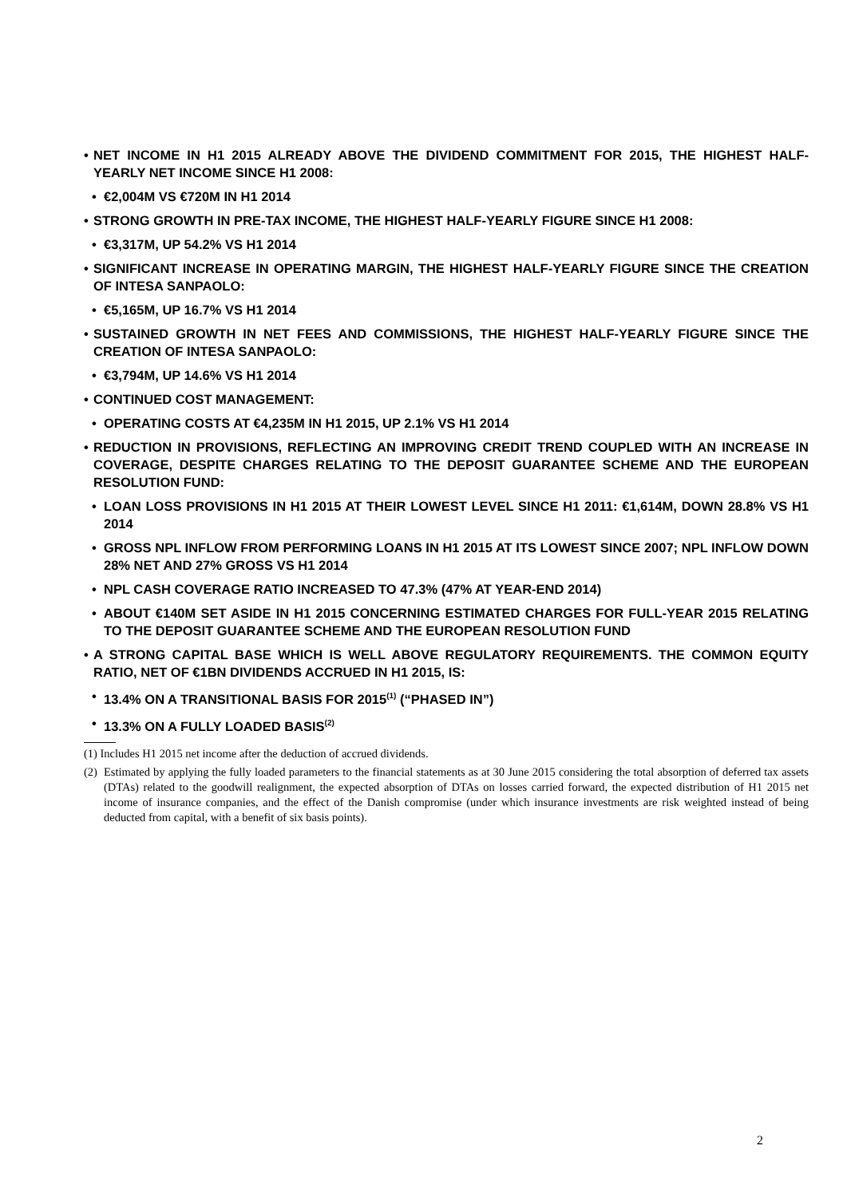• NET INCOME IN H1 2015 ALREADY ABOVE THE DIVIDEND COMMITMENT FOR 2015, THE HIGHEST HALF-YEARLY NET INCOME SINCE H1 2008:
• €2,004M VS €720M IN H1 2014
• STRONG GROWTH IN PRE-TAX INCOME, THE HIGHEST HALF-YEARLY FIGURE SINCE H1 2008:
• €3,317M, UP 54.2% VS H1 2014
• SIGNIFICANT INCREASE IN OPERATING MARGIN, THE HIGHEST HALF-YEARLY FIGURE SINCE THE CREATION OF INTESA SANPAOLO:
• €5,165M, UP 16.7% VS H1 2014
• SUSTAINED GROWTH IN NET FEES AND COMMISSIONS, THE HIGHEST HALF-YEARLY FIGURE SINCE THE CREATION OF INTESA SANPAOLO:
• €3,794M, UP 14.6% VS H1 2014
• CONTINUED COST MANAGEMENT:
• OPERATING COSTS AT €4,235M IN H1 2015, UP 2.1% VS H1 2014
• REDUCTION IN PROVISIONS, REFLECTING AN IMPROVING CREDIT TREND COUPLED WITH AN INCREASE IN COVERAGE, DESPITE CHARGES RELATING TO THE DEPOSIT GUARANTEE SCHEME AND THE EUROPEAN RESOLUTION FUND:
• LOAN LOSS PROVISIONS IN H1 2015 AT THEIR LOWEST LEVEL SINCE H1 2011: €1,614M, DOWN 28.8% VS H1 2014
• GROSS NPL INFLOW FROM PERFORMING LOANS IN H1 2015 AT ITS LOWEST SINCE 2007; NPL INFLOW DOWN 28% NET AND 27% GROSS VS H1 2014
• NPL CASH COVERAGE RATIO INCREASED TO 47.3% (47% AT YEAR-END 2014)
• ABOUT €140M SET ASIDE IN H1 2015 CONCERNING ESTIMATED CHARGES FOR FULL-YEAR 2015 RELATING TO THE DEPOSIT GUARANTEE SCHEME AND THE EUROPEAN RESOLUTION FUND
• A STRONG CAPITAL BASE WHICH IS WELL ABOVE REGULATORY REQUIREMENTS. THE COMMON EQUITY RATIO, NET OF €1BN DIVIDENDS ACCRUED IN H1 2015, IS:
• 13.4% ON A TRANSITIONAL BASIS FOR 2015<sup>(1)</sup> (“PHASED IN”)
• 13.3% ON A FULLY LOADED BASIS<sup>(2)</sup>
(1) Includes H1 2015 net income after the deduction of accrued dividends.
(2) Estimated by applying the fully loaded parameters to the financial statements as at 30 June 2015 considering the total absorption of deferred tax assets (DTAs) related to the goodwill realignment, the expected absorption of DTAs on losses carried forward, the expected distribution of H1 2015 net income of insurance companies, and the effect of the Danish compromise (under which insurance investments are risk weighted instead of being deducted from capital, with a benefit of six basis points).
2